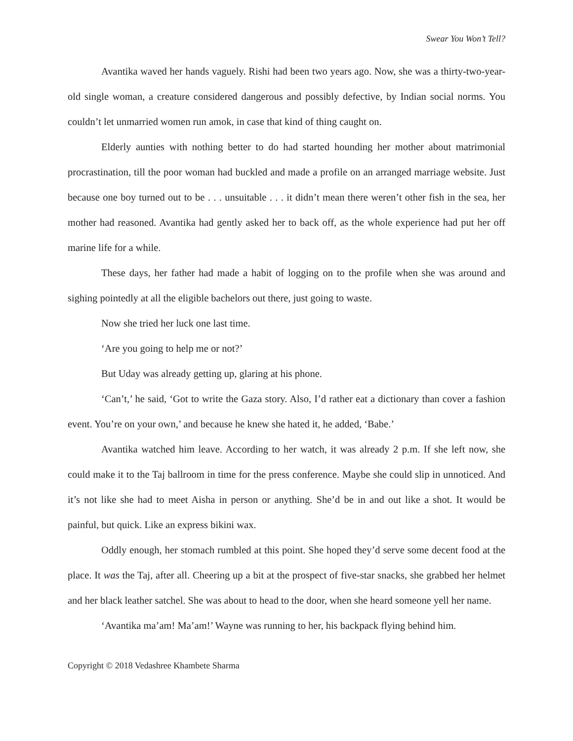Swear You Won’t Tell?
Avantika waved her hands vaguely. Rishi had been two years ago. Now, she was a thirty-two-year-old single woman, a creature considered dangerous and possibly defective, by Indian social norms. You couldn’t let unmarried women run amok, in case that kind of thing caught on.
Elderly aunties with nothing better to do had started hounding her mother about matrimonial procrastination, till the poor woman had buckled and made a profile on an arranged marriage website. Just because one boy turned out to be . . . unsuitable . . . it didn’t mean there weren’t other fish in the sea, her mother had reasoned. Avantika had gently asked her to back off, as the whole experience had put her off marine life for a while.
These days, her father had made a habit of logging on to the profile when she was around and sighing pointedly at all the eligible bachelors out there, just going to waste.
Now she tried her luck one last time.
‘Are you going to help me or not?’
But Uday was already getting up, glaring at his phone.
‘Can’t,’ he said, ‘Got to write the Gaza story. Also, I’d rather eat a dictionary than cover a fashion event. You’re on your own,’ and because he knew she hated it, he added, ‘Babe.’
Avantika watched him leave. According to her watch, it was already 2 p.m. If she left now, she could make it to the Taj ballroom in time for the press conference. Maybe she could slip in unnoticed. And it’s not like she had to meet Aisha in person or anything. She’d be in and out like a shot. It would be painful, but quick. Like an express bikini wax.
Oddly enough, her stomach rumbled at this point. She hoped they’d serve some decent food at the place. It was the Taj, after all. Cheering up a bit at the prospect of five-star snacks, she grabbed her helmet and her black leather satchel. She was about to head to the door, when she heard someone yell her name.
‘Avantika ma’am! Ma’am!’ Wayne was running to her, his backpack flying behind him.
Copyright © 2018 Vedashree Khambete Sharma